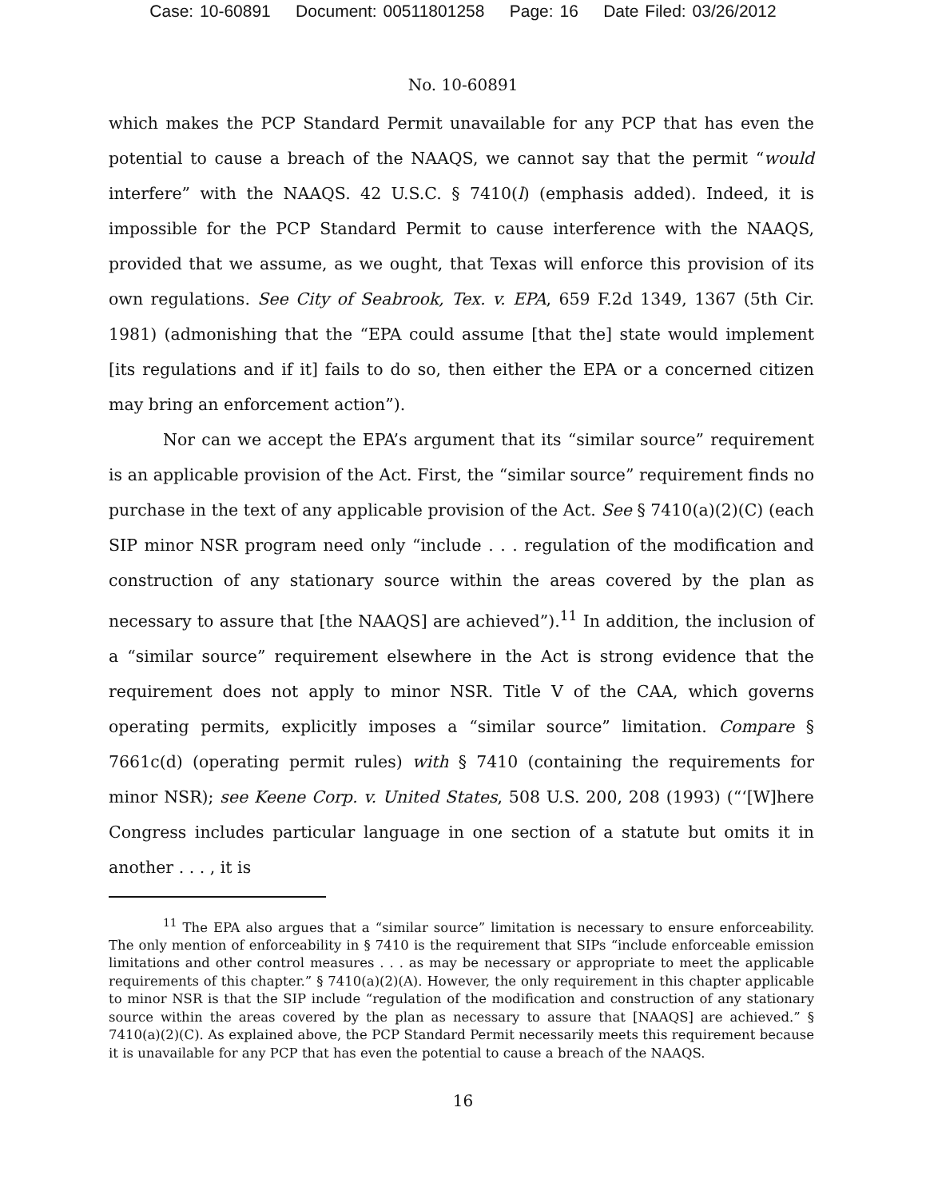Case: 10-60891 Document: 00511801258 Page: 16 Date Filed: 03/26/2012
No. 10-60891
which makes the PCP Standard Permit unavailable for any PCP that has even the potential to cause a breach of the NAAQS, we cannot say that the permit “would interfere” with the NAAQS. 42 U.S.C. § 7410(l) (emphasis added). Indeed, it is impossible for the PCP Standard Permit to cause interference with the NAAQS, provided that we assume, as we ought, that Texas will enforce this provision of its own regulations. See City of Seabrook, Tex. v. EPA, 659 F.2d 1349, 1367 (5th Cir. 1981) (admonishing that the “EPA could assume [that the] state would implement [its regulations and if it] fails to do so, then either the EPA or a concerned citizen may bring an enforcement action”).
Nor can we accept the EPA’s argument that its “similar source” requirement is an applicable provision of the Act. First, the “similar source” requirement finds no purchase in the text of any applicable provision of the Act. See § 7410(a)(2)(C) (each SIP minor NSR program need only “include . . . regulation of the modification and construction of any stationary source within the areas covered by the plan as necessary to assure that [the NAAQS] are achieved”).<sup>11</sup> In addition, the inclusion of a “similar source” requirement elsewhere in the Act is strong evidence that the requirement does not apply to minor NSR. Title V of the CAA, which governs operating permits, explicitly imposes a “similar source” limitation. Compare § 7661c(d) (operating permit rules) with § 7410 (containing the requirements for minor NSR); see Keene Corp. v. United States, 508 U.S. 200, 208 (1993) (“‘[W]here Congress includes particular language in one section of a statute but omits it in another . . . , it is
<sup>11</sup> The EPA also argues that a “similar source” limitation is necessary to ensure enforceability. The only mention of enforceability in § 7410 is the requirement that SIPs “include enforceable emission limitations and other control measures . . . as may be necessary or appropriate to meet the applicable requirements of this chapter.” § 7410(a)(2)(A). However, the only requirement in this chapter applicable to minor NSR is that the SIP include “regulation of the modification and construction of any stationary source within the areas covered by the plan as necessary to assure that [NAAQS] are achieved.” § 7410(a)(2)(C). As explained above, the PCP Standard Permit necessarily meets this requirement because it is unavailable for any PCP that has even the potential to cause a breach of the NAAQS.
16